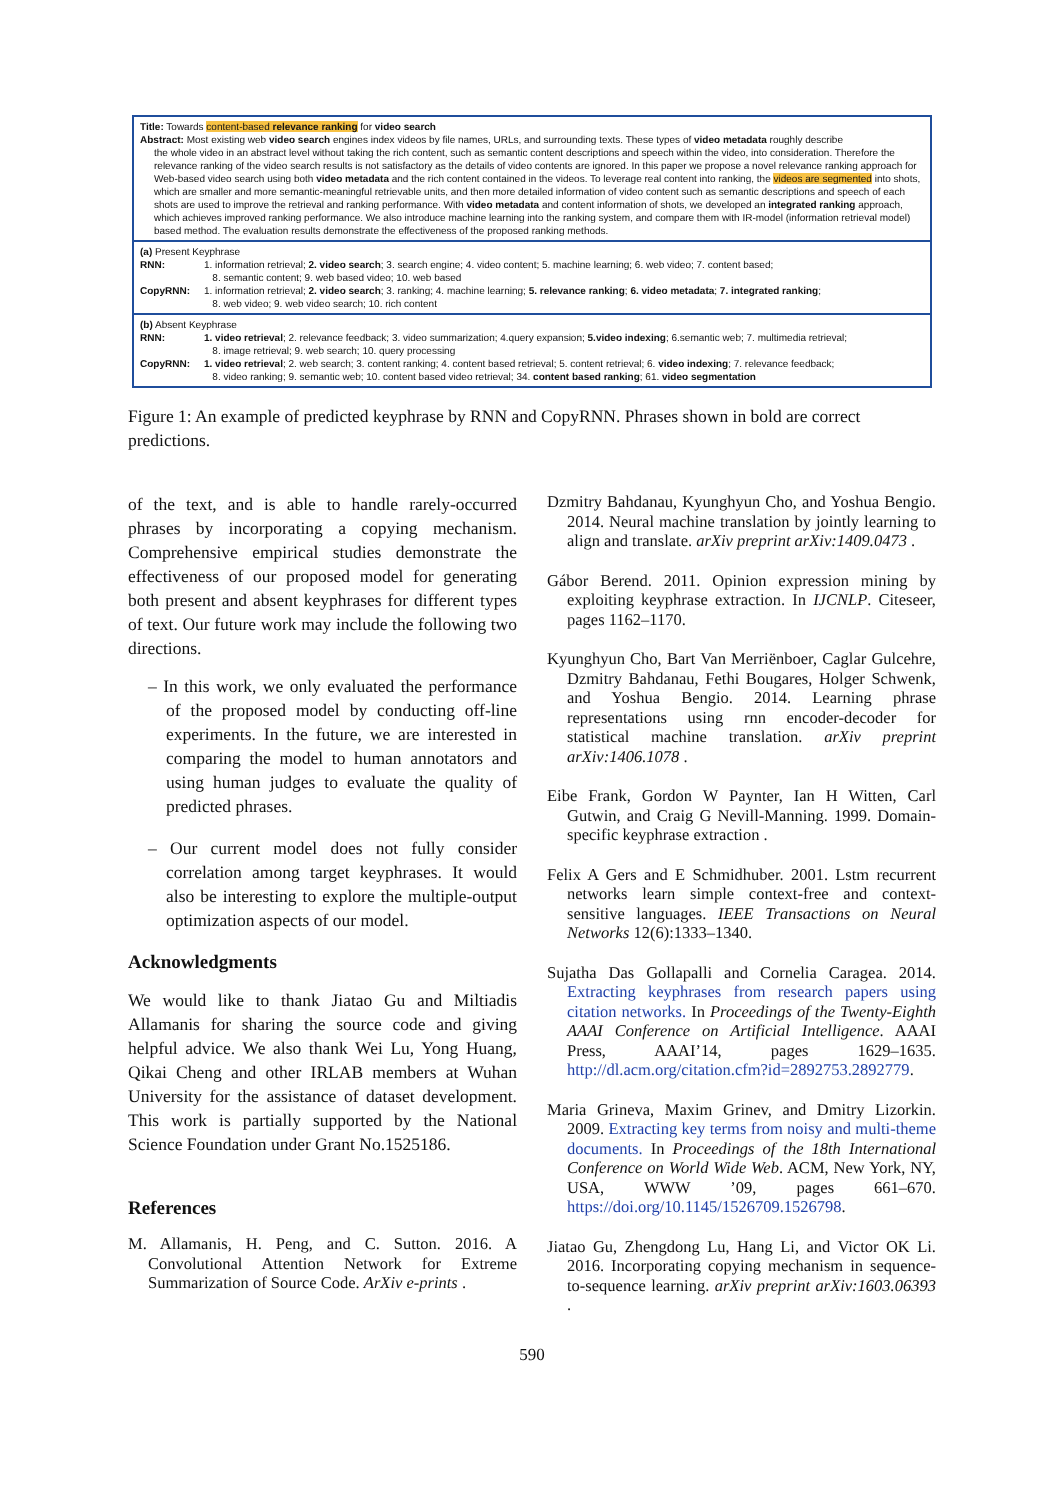Title: Towards content-based relevance ranking for video search
Abstract: Most existing web video search engines index videos by file names, URLs, and surrounding texts. These types of video metadata roughly describe
the whole video in an abstract level without taking the rich content, such as semantic content descriptions and speech within the video, into consideration. Therefore the relevance ranking of the video search results is not satisfactory as the details of video contents are ignored. In this paper we propose a novel relevance ranking approach for Web-based video search using both video metadata and the rich content contained in the videos. To leverage real content into ranking, the videos are segmented into shots, which are smaller and more semantic-meaningful retrievable units, and then more detailed information of video content such as semantic descriptions and speech of each shots are used to improve the retrieval and ranking performance. With video metadata and content information of shots, we developed an integrated ranking approach, which achieves improved ranking performance. We also introduce machine learning into the ranking system, and compare them with IR-model (information retrieval model) based method. The evaluation results demonstrate the effectiveness of the proposed ranking methods.
(a) Present Keyphrase
RNN: 1. information retrieval; 2. video search; 3. search engine; 4. video content; 5. machine learning; 6. web video; 7. content based;
8. semantic content; 9. web based video; 10. web based
CopyRNN: 1. information retrieval; 2. video search; 3. ranking; 4. machine learning; 5. relevance ranking; 6. video metadata; 7. integrated ranking;
8. web video; 9. web video search; 10. rich content
(b) Absent Keyphrase
RNN: 1. video retrieval; 2. relevance feedback; 3. video summarization; 4.query expansion; 5.video indexing; 6.semantic web; 7. multimedia retrieval;
8. image retrieval; 9. web search; 10. query processing
CopyRNN: 1. video retrieval; 2. web search; 3. content ranking; 4. content based retrieval; 5. content retrieval; 6. video indexing; 7. relevance feedback;
8. video ranking; 9. semantic web; 10. content based video retrieval; 34. content based ranking; 61. video segmentation
Figure 1: An example of predicted keyphrase by RNN and CopyRNN. Phrases shown in bold are correct predictions.
of the text, and is able to handle rarely-occurred phrases by incorporating a copying mechanism. Comprehensive empirical studies demonstrate the effectiveness of our proposed model for generating both present and absent keyphrases for different types of text. Our future work may include the following two directions.
– In this work, we only evaluated the performance of the proposed model by conducting off-line experiments. In the future, we are interested in comparing the model to human annotators and using human judges to evaluate the quality of predicted phrases.
– Our current model does not fully consider correlation among target keyphrases. It would also be interesting to explore the multiple-output optimization aspects of our model.
Acknowledgments
We would like to thank Jiatao Gu and Miltiadis Allamanis for sharing the source code and giving helpful advice. We also thank Wei Lu, Yong Huang, Qikai Cheng and other IRLAB members at Wuhan University for the assistance of dataset development. This work is partially supported by the National Science Foundation under Grant No.1525186.
References
M. Allamanis, H. Peng, and C. Sutton. 2016. A Convolutional Attention Network for Extreme Summarization of Source Code. ArXiv e-prints .
Dzmitry Bahdanau, Kyunghyun Cho, and Yoshua Bengio. 2014. Neural machine translation by jointly learning to align and translate. arXiv preprint arXiv:1409.0473 .
Gábor Berend. 2011. Opinion expression mining by exploiting keyphrase extraction. In IJCNLP. Citeseer, pages 1162–1170.
Kyunghyun Cho, Bart Van Merriënboer, Caglar Gulcehre, Dzmitry Bahdanau, Fethi Bougares, Holger Schwenk, and Yoshua Bengio. 2014. Learning phrase representations using rnn encoder-decoder for statistical machine translation. arXiv preprint arXiv:1406.1078 .
Eibe Frank, Gordon W Paynter, Ian H Witten, Carl Gutwin, and Craig G Nevill-Manning. 1999. Domain-specific keyphrase extraction .
Felix A Gers and E Schmidhuber. 2001. Lstm recurrent networks learn simple context-free and context-sensitive languages. IEEE Transactions on Neural Networks 12(6):1333–1340.
Sujatha Das Gollapalli and Cornelia Caragea. 2014. Extracting keyphrases from research papers using citation networks. In Proceedings of the Twenty-Eighth AAAI Conference on Artificial Intelligence. AAAI Press, AAAI’14, pages 1629–1635. http://dl.acm.org/citation.cfm?id=2892753.2892779.
Maria Grineva, Maxim Grinev, and Dmitry Lizorkin. 2009. Extracting key terms from noisy and multi-theme documents. In Proceedings of the 18th International Conference on World Wide Web. ACM, New York, NY, USA, WWW ’09, pages 661–670. https://doi.org/10.1145/1526709.1526798.
Jiatao Gu, Zhengdong Lu, Hang Li, and Victor OK Li. 2016. Incorporating copying mechanism in sequence-to-sequence learning. arXiv preprint arXiv:1603.06393 .
590